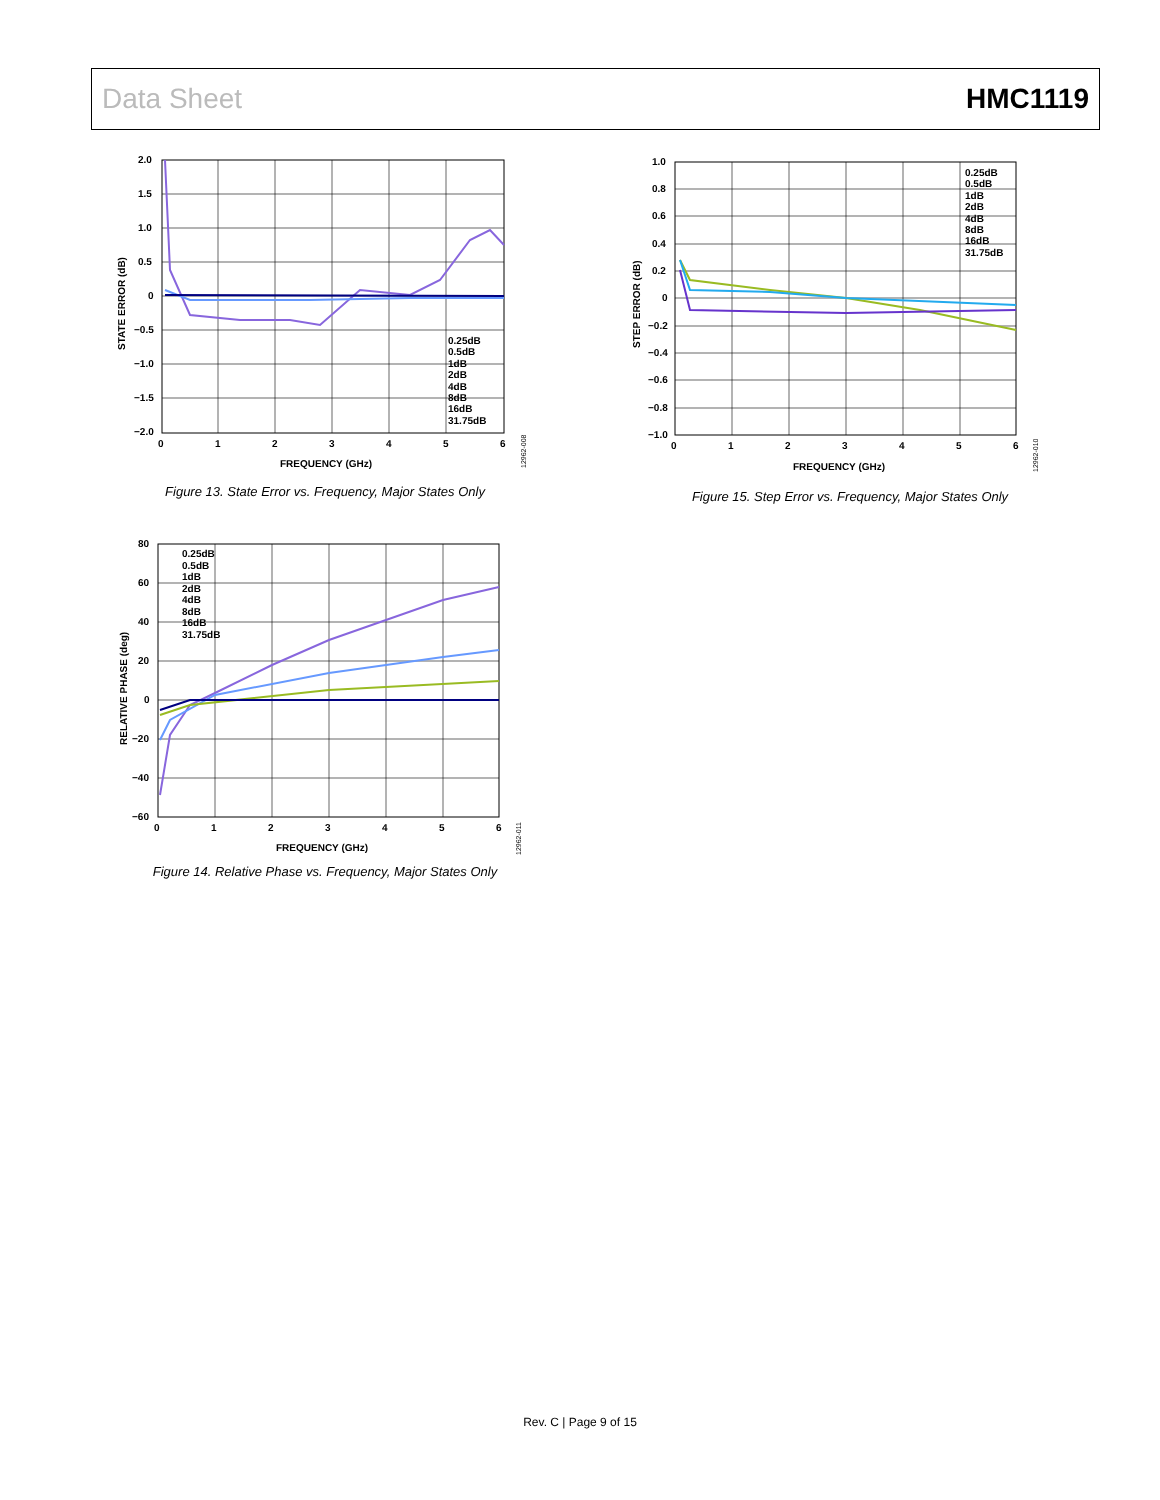Data Sheet HMC1119
2.0
1.5
1.0
0.5
0
−0.5
−1.0
−1.5
−2.0
0
1
2
3
4
5
6
FREQUENCY (GHz)
STATE ERROR (dB)
0.25dB
0.5dB
1dB
2dB
4dB
8dB
16dB
31.75dB
12962-008
Figure 13. State Error vs. Frequency, Major States Only
1.0
0.8
0.6
0.4
0.2
0
−0.2
−0.4
−0.6
−0.8
−1.0
0
1
2
3
4
5
6
FREQUENCY (GHz)
STEP ERROR (dB)
0.25dB
0.5dB
1dB
2dB
4dB
8dB
16dB
31.75dB
12962-010
Figure 15. Step Error vs. Frequency, Major States Only
80
60
40
20
0
−20
−40
−60
0
1
2
3
4
5
6
FREQUENCY (GHz)
RELATIVE PHASE (deg)
0.25dB
0.5dB
1dB
2dB
4dB
8dB
16dB
31.75dB
12962-011
Figure 14. Relative Phase vs. Frequency, Major States Only
Rev. C | Page 9 of 15